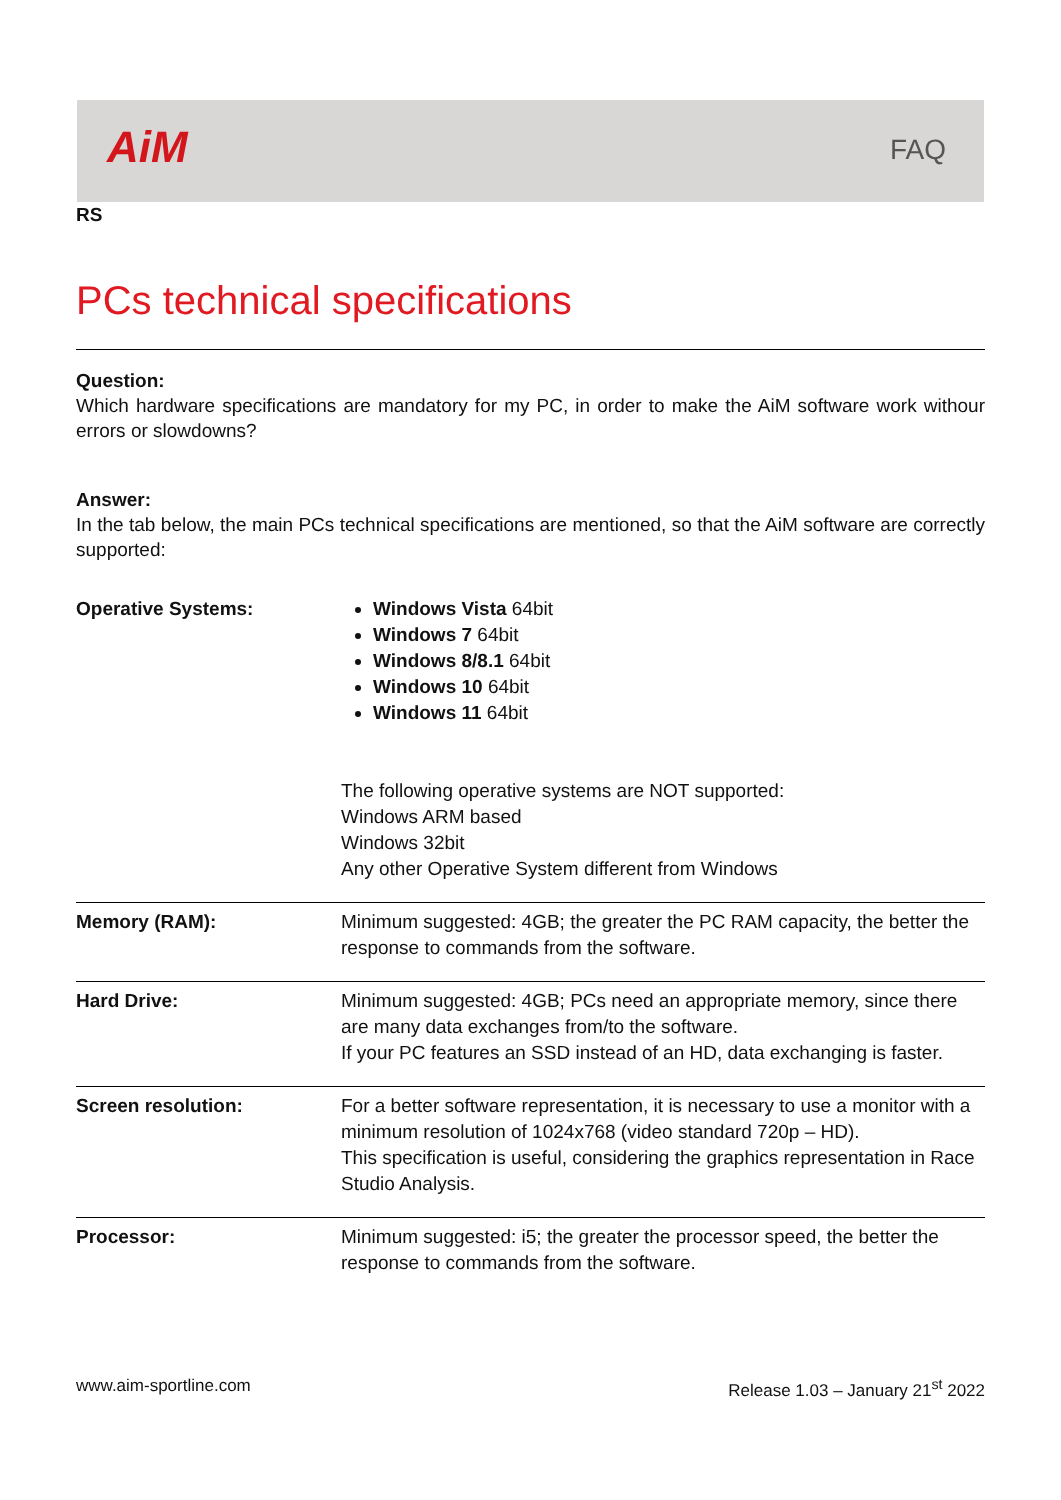AiM FAQ
RS
PCs technical specifications
Question:
Which hardware specifications are mandatory for my PC, in order to make the AiM software work withour errors or slowdowns?
Answer:
In the tab below, the main PCs technical specifications are mentioned, so that the AiM software are correctly supported:
| Operative Systems: | Windows Vista 64bit Windows 7 64bit Windows 8/8.1 64bit Windows 10 64bit Windows 11 64bit The following operative systems are NOT supported: Windows ARM based Windows 32bit Any other Operative System different from Windows |
| Memory (RAM): | Minimum suggested: 4GB; the greater the PC RAM capacity, the better the response to commands from the software. |
| Hard Drive: | Minimum suggested: 4GB; PCs need an appropriate memory, since there are many data exchanges from/to the software. If your PC features an SSD instead of an HD, data exchanging is faster. |
| Screen resolution: | For a better software representation, it is necessary to use a monitor with a minimum resolution of 1024x768 (video standard 720p – HD). This specification is useful, considering the graphics representation in Race Studio Analysis. |
| Processor: | Minimum suggested: i5; the greater the processor speed, the better the response to commands from the software. |
www.aim-sportline.com Release 1.03 – January 21<sup>st</sup> 2022